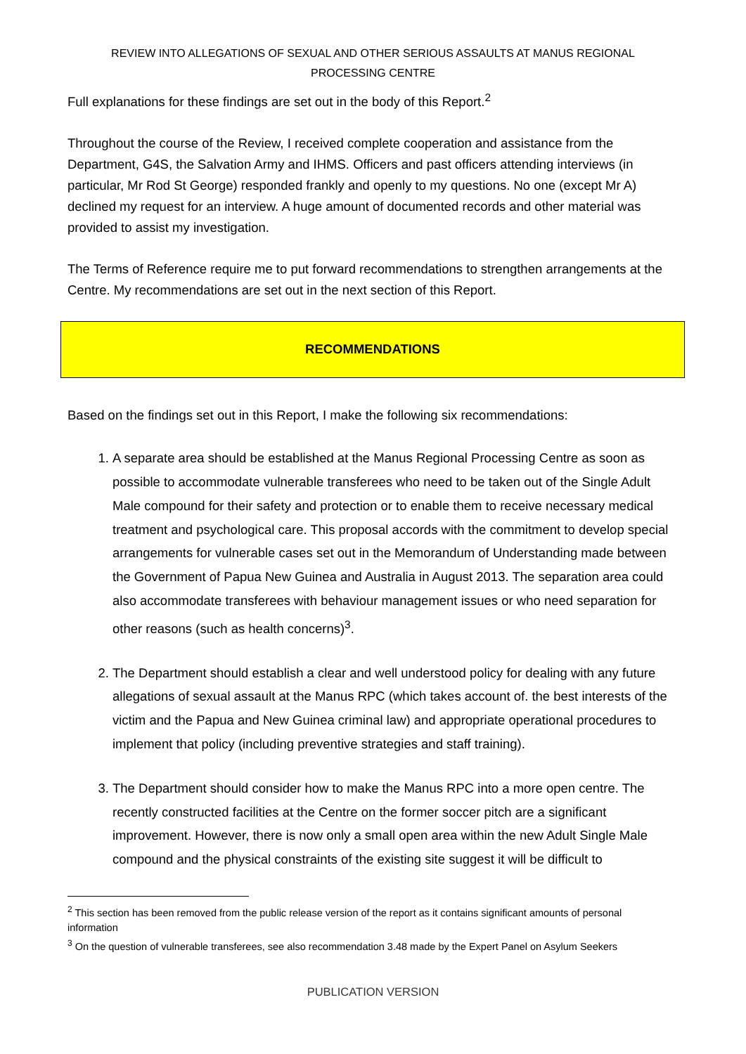REVIEW INTO ALLEGATIONS OF SEXUAL AND OTHER SERIOUS ASSAULTS AT MANUS REGIONAL
PROCESSING CENTRE
Full explanations for these findings are set out in the body of this Report.<sup>2</sup>
Throughout the course of the Review, I received complete cooperation and assistance from the Department, G4S, the Salvation Army and IHMS. Officers and past officers attending interviews (in particular, Mr Rod St George) responded frankly and openly to my questions. No one (except Mr A) declined my request for an interview. A huge amount of documented records and other material was provided to assist my investigation.
The Terms of Reference require me to put forward recommendations to strengthen arrangements at the Centre. My recommendations are set out in the next section of this Report.
RECOMMENDATIONS
Based on the findings set out in this Report, I make the following six recommendations:
1. A separate area should be established at the Manus Regional Processing Centre as soon as possible to accommodate vulnerable transferees who need to be taken out of the Single Adult Male compound for their safety and protection or to enable them to receive necessary medical treatment and psychological care. This proposal accords with the commitment to develop special arrangements for vulnerable cases set out in the Memorandum of Understanding made between the Government of Papua New Guinea and Australia in August 2013. The separation area could also accommodate transferees with behaviour management issues or who need separation for other reasons (such as health concerns)<sup>3</sup>.
2. The Department should establish a clear and well understood policy for dealing with any future allegations of sexual assault at the Manus RPC (which takes account of. the best interests of the victim and the Papua and New Guinea criminal law) and appropriate operational procedures to implement that policy (including preventive strategies and staff training).
3. The Department should consider how to make the Manus RPC into a more open centre. The recently constructed facilities at the Centre on the former soccer pitch are a significant improvement. However, there is now only a small open area within the new Adult Single Male compound and the physical constraints of the existing site suggest it will be difficult to
<sup>2</sup> This section has been removed from the public release version of the report as it contains significant amounts of personal information
<sup>3</sup> On the question of vulnerable transferees, see also recommendation 3.48 made by the Expert Panel on Asylum Seekers
PUBLICATION VERSION